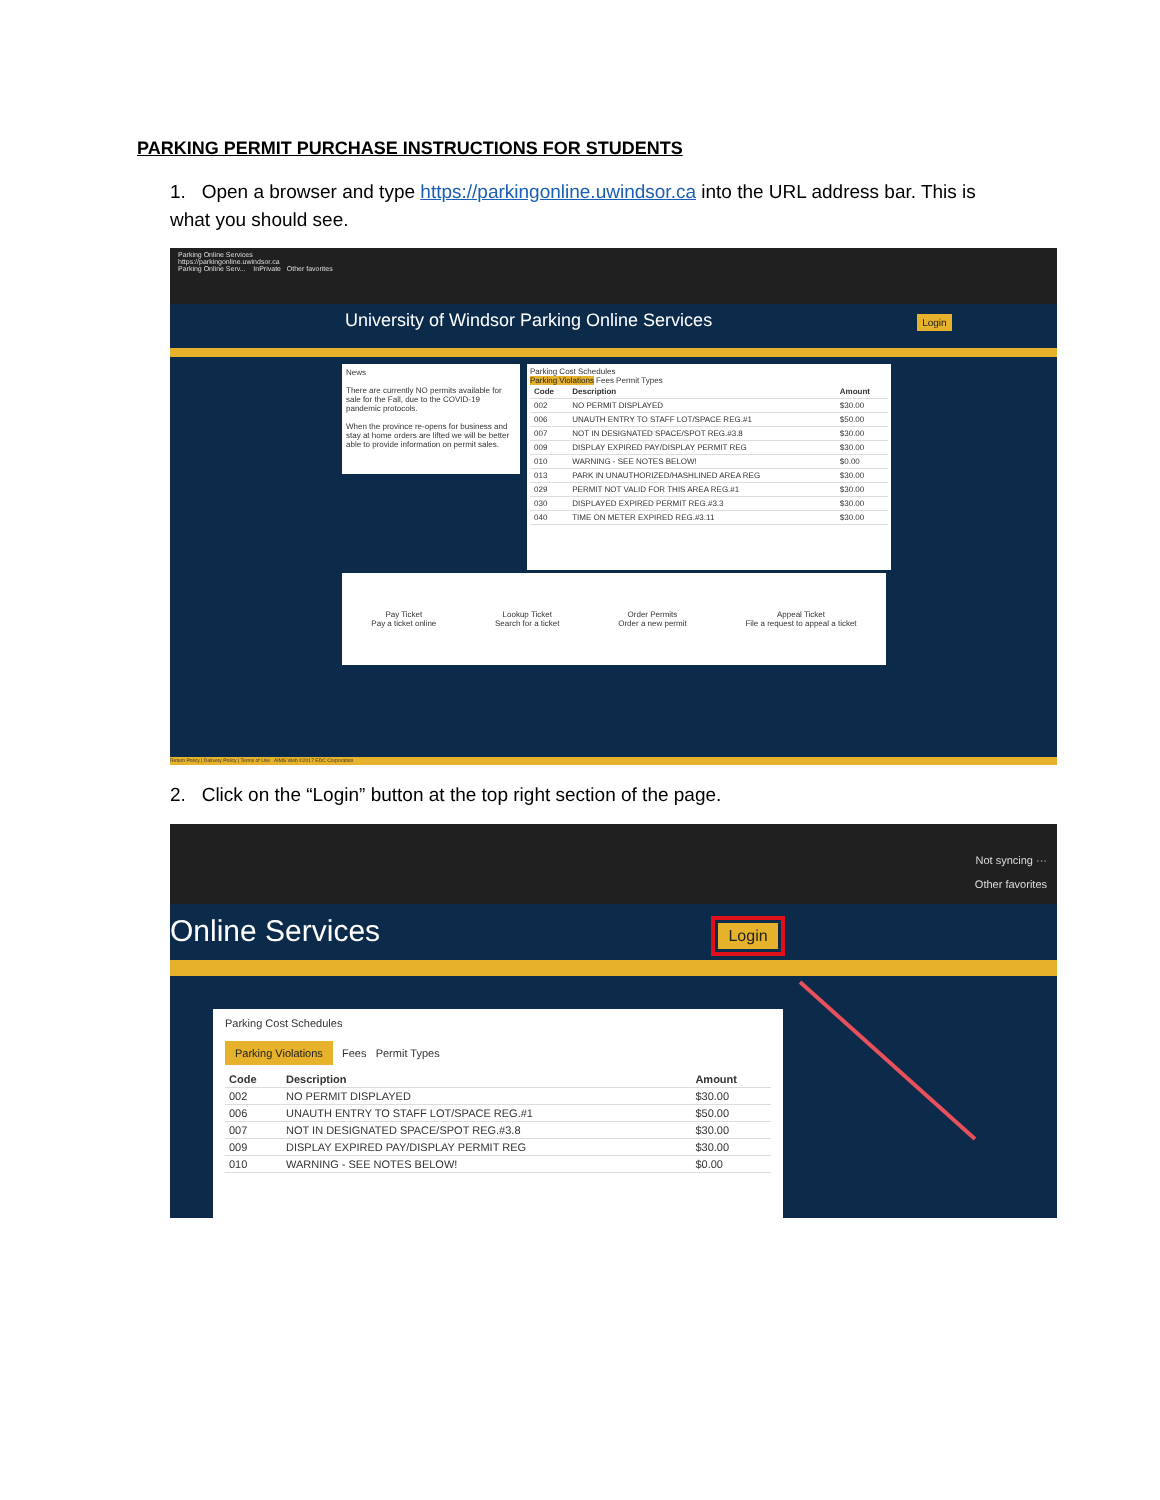PARKING PERMIT PURCHASE INSTRUCTIONS FOR STUDENTS
1. Open a browser and type https://parkingonline.uwindsor.ca into the URL address bar. This is what you should see.
Parking Online Services
https://parkingonline.uwindsor.ca
Parking Online Serv... InPrivate Other favorites
University of Windsor Parking Online Services Login
News
There are currently NO permits available for sale for the Fall, due to the COVID-19 pandemic protocols.
When the province re-opens for business and stay at home orders are lifted we will be better able to provide information on permit sales.
Parking Cost Schedules
Parking Violations Fees Permit Types
| Code | Description | Amount |
| --- | --- | --- |
| 002 | NO PERMIT DISPLAYED | $30.00 |
| 006 | UNAUTH ENTRY TO STAFF LOT/SPACE REG.#1 | $50.00 |
| 007 | NOT IN DESIGNATED SPACE/SPOT REG.#3.8 | $30.00 |
| 009 | DISPLAY EXPIRED PAY/DISPLAY PERMIT REG | $30.00 |
| 010 | WARNING - SEE NOTES BELOW! | $0.00 |
| 013 | PARK IN UNAUTHORIZED/HASHLINED AREA REG | $30.00 |
| 029 | PERMIT NOT VALID FOR THIS AREA REG.#1 | $30.00 |
| 030 | DISPLAYED EXPIRED PERMIT REG.#3.3 | $30.00 |
| 040 | TIME ON METER EXPIRED REG.#3.11 | $30.00 |
Pay Ticket
Pay a ticket online
Lookup Ticket
Search for a ticket
Order Permits
Order a new permit
Appeal Ticket
File a request to appeal a ticket
Return Policy | Delivery Policy | Terms of Use AIMS Web ©2017 EDC Corporation
2. Click on the “Login” button at the top right section of the page.
Not syncing ···
Other favorites
Online Services Login
Parking Cost Schedules
Parking Violations Fees Permit Types
| Code | Description | Amount |
| --- | --- | --- |
| 002 | NO PERMIT DISPLAYED | $30.00 |
| 006 | UNAUTH ENTRY TO STAFF LOT/SPACE REG.#1 | $50.00 |
| 007 | NOT IN DESIGNATED SPACE/SPOT REG.#3.8 | $30.00 |
| 009 | DISPLAY EXPIRED PAY/DISPLAY PERMIT REG | $30.00 |
| 010 | WARNING - SEE NOTES BELOW! | $0.00 |